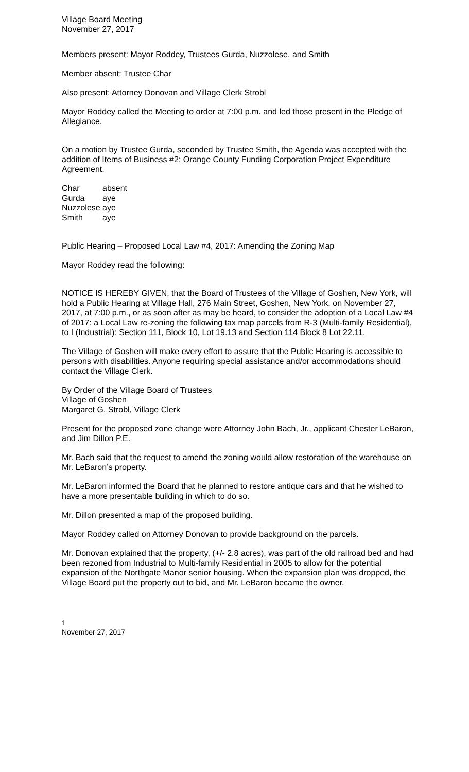Village Board Meeting
November 27, 2017
Members present: Mayor Roddey, Trustees Gurda, Nuzzolese, and Smith
Member absent: Trustee Char
Also present: Attorney Donovan and Village Clerk Strobl
Mayor Roddey called the Meeting to order at 7:00 p.m. and led those present in the Pledge of Allegiance.
On a motion by Trustee Gurda, seconded by Trustee Smith, the Agenda was accepted with the addition of Items of Business #2: Orange County Funding Corporation Project Expenditure Agreement.
| Char | absent |
| Gurda | aye |
| Nuzzolese | aye |
| Smith | aye |
Public Hearing – Proposed Local Law #4, 2017: Amending the Zoning Map
Mayor Roddey read the following:
NOTICE IS HEREBY GIVEN, that the Board of Trustees of the Village of Goshen, New York, will hold a Public Hearing at Village Hall, 276 Main Street, Goshen, New York, on November 27, 2017, at 7:00 p.m., or as soon after as may be heard, to consider the adoption of a Local Law #4 of 2017: a Local Law re-zoning the following tax map parcels from R-3 (Multi-family Residential), to I (Industrial): Section 111, Block 10, Lot 19.13 and Section 114 Block 8 Lot 22.11.
The Village of Goshen will make every effort to assure that the Public Hearing is accessible to persons with disabilities. Anyone requiring special assistance and/or accommodations should contact the Village Clerk.
By Order of the Village Board of Trustees
Village of Goshen
Margaret G. Strobl, Village Clerk
Present for the proposed zone change were Attorney John Bach, Jr., applicant Chester LeBaron, and Jim Dillon P.E.
Mr. Bach said that the request to amend the zoning would allow restoration of the warehouse on Mr. LeBaron’s property.
Mr. LeBaron informed the Board that he planned to restore antique cars and that he wished to have a more presentable building in which to do so.
Mr. Dillon presented a map of the proposed building.
Mayor Roddey called on Attorney Donovan to provide background on the parcels.
Mr. Donovan explained that the property, (+/- 2.8 acres), was part of the old railroad bed and had been rezoned from Industrial to Multi-family Residential in 2005 to allow for the potential expansion of the Northgate Manor senior housing. When the expansion plan was dropped, the Village Board put the property out to bid, and Mr. LeBaron became the owner.
1
November 27, 2017